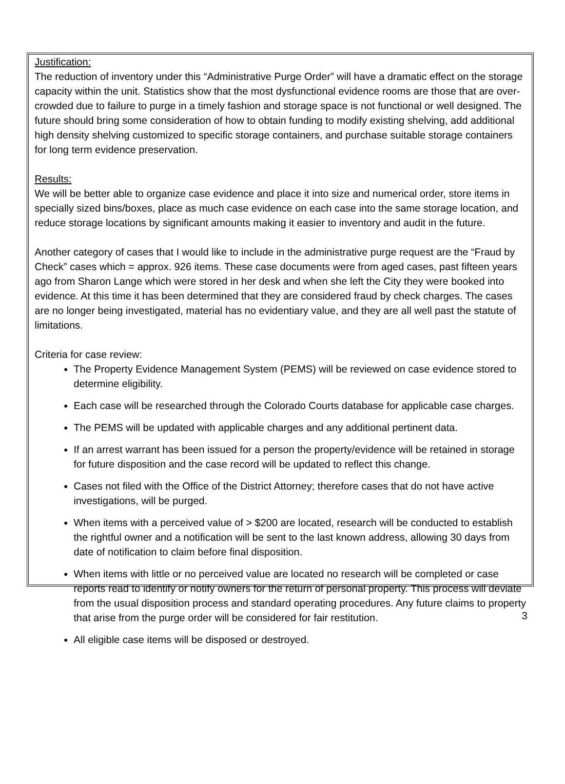Justification:
The reduction of inventory under this “Administrative Purge Order” will have a dramatic effect on the storage capacity within the unit. Statistics show that the most dysfunctional evidence rooms are those that are over-crowded due to failure to purge in a timely fashion and storage space is not functional or well designed. The future should bring some consideration of how to obtain funding to modify existing shelving, add additional high density shelving customized to specific storage containers, and purchase suitable storage containers for long term evidence preservation.
Results:
We will be better able to organize case evidence and place it into size and numerical order, store items in specially sized bins/boxes, place as much case evidence on each case into the same storage location, and reduce storage locations by significant amounts making it easier to inventory and audit in the future.
Another category of cases that I would like to include in the administrative purge request are the “Fraud by Check” cases which = approx. 926 items. These case documents were from aged cases, past fifteen years ago from Sharon Lange which were stored in her desk and when she left the City they were booked into evidence. At this time it has been determined that they are considered fraud by check charges. The cases are no longer being investigated, material has no evidentiary value, and they are all well past the statute of limitations.
Criteria for case review:
The Property Evidence Management System (PEMS) will be reviewed on case evidence stored to determine eligibility.
Each case will be researched through the Colorado Courts database for applicable case charges.
The PEMS will be updated with applicable charges and any additional pertinent data.
If an arrest warrant has been issued for a person the property/evidence will be retained in storage for future disposition and the case record will be updated to reflect this change.
Cases not filed with the Office of the District Attorney; therefore cases that do not have active investigations, will be purged.
When items with a perceived value of > $200 are located, research will be conducted to establish the rightful owner and a notification will be sent to the last known address, allowing 30 days from date of notification to claim before final disposition.
When items with little or no perceived value are located no research will be completed or case reports read to identify or notify owners for the return of personal property. This process will deviate from the usual disposition process and standard operating procedures. Any future claims to property that arise from the purge order will be considered for fair restitution.
All eligible case items will be disposed or destroyed.
3